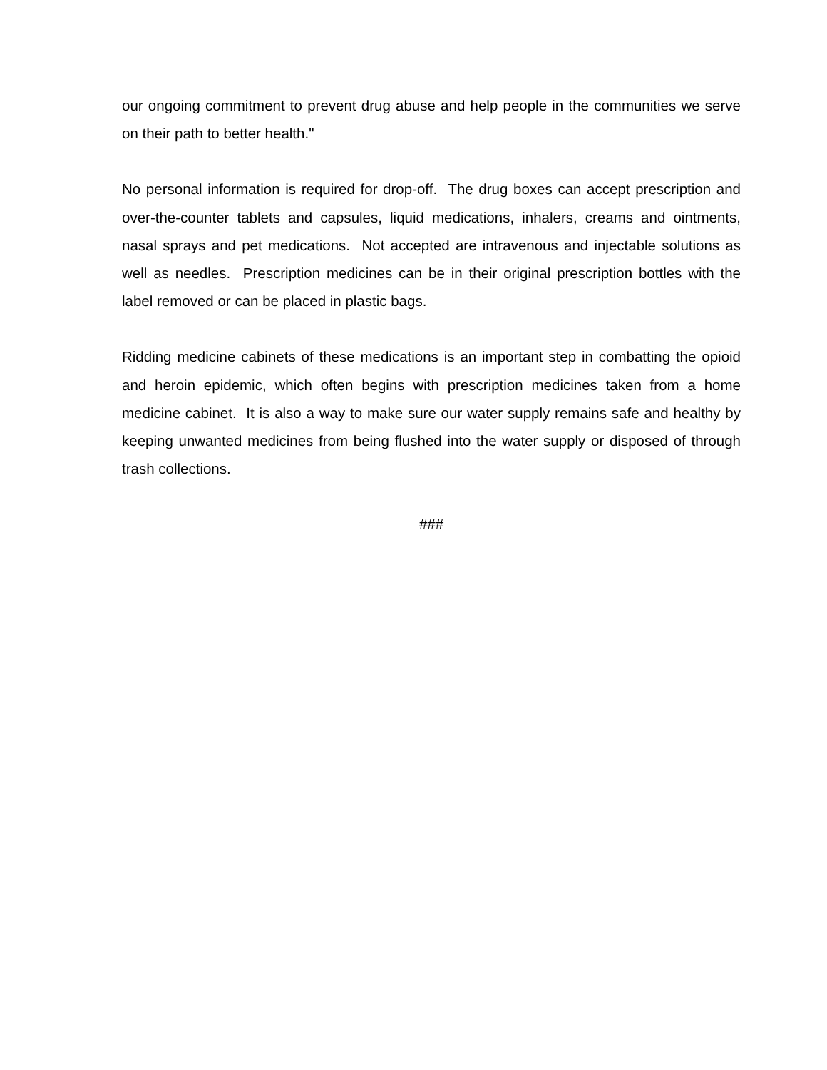our ongoing commitment to prevent drug abuse and help people in the communities we serve on their path to better health."
No personal information is required for drop-off. The drug boxes can accept prescription and over-the-counter tablets and capsules, liquid medications, inhalers, creams and ointments, nasal sprays and pet medications. Not accepted are intravenous and injectable solutions as well as needles. Prescription medicines can be in their original prescription bottles with the label removed or can be placed in plastic bags.
Ridding medicine cabinets of these medications is an important step in combatting the opioid and heroin epidemic, which often begins with prescription medicines taken from a home medicine cabinet. It is also a way to make sure our water supply remains safe and healthy by keeping unwanted medicines from being flushed into the water supply or disposed of through trash collections.
###